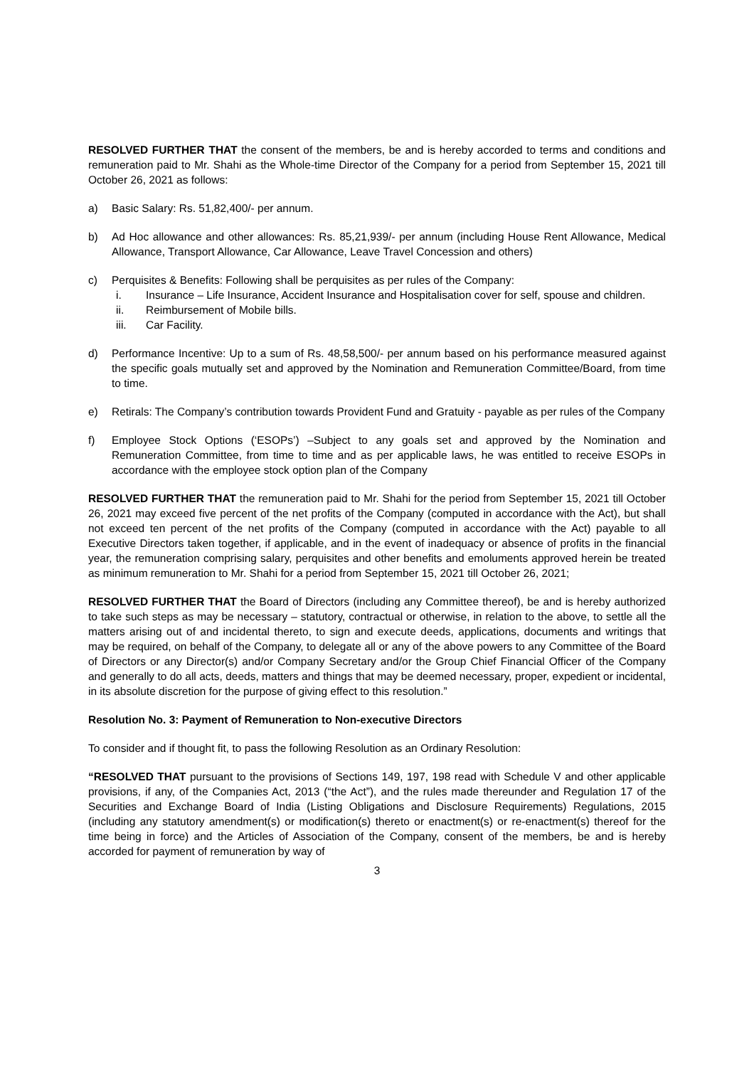RESOLVED FURTHER THAT the consent of the members, be and is hereby accorded to terms and conditions and remuneration paid to Mr. Shahi as the Whole-time Director of the Company for a period from September 15, 2021 till October 26, 2021 as follows:
a) Basic Salary: Rs. 51,82,400/- per annum.
b) Ad Hoc allowance and other allowances: Rs. 85,21,939/- per annum (including House Rent Allowance, Medical Allowance, Transport Allowance, Car Allowance, Leave Travel Concession and others)
c) Perquisites & Benefits: Following shall be perquisites as per rules of the Company:
i. Insurance – Life Insurance, Accident Insurance and Hospitalisation cover for self, spouse and children.
ii. Reimbursement of Mobile bills.
iii. Car Facility.
d) Performance Incentive: Up to a sum of Rs. 48,58,500/- per annum based on his performance measured against the specific goals mutually set and approved by the Nomination and Remuneration Committee/Board, from time to time.
e) Retirals: The Company’s contribution towards Provident Fund and Gratuity - payable as per rules of the Company
f) Employee Stock Options (‘ESOPs’) –Subject to any goals set and approved by the Nomination and Remuneration Committee, from time to time and as per applicable laws, he was entitled to receive ESOPs in accordance with the employee stock option plan of the Company
RESOLVED FURTHER THAT the remuneration paid to Mr. Shahi for the period from September 15, 2021 till October 26, 2021 may exceed five percent of the net profits of the Company (computed in accordance with the Act), but shall not exceed ten percent of the net profits of the Company (computed in accordance with the Act) payable to all Executive Directors taken together, if applicable, and in the event of inadequacy or absence of profits in the financial year, the remuneration comprising salary, perquisites and other benefits and emoluments approved herein be treated as minimum remuneration to Mr. Shahi for a period from September 15, 2021 till October 26, 2021;
RESOLVED FURTHER THAT the Board of Directors (including any Committee thereof), be and is hereby authorized to take such steps as may be necessary – statutory, contractual or otherwise, in relation to the above, to settle all the matters arising out of and incidental thereto, to sign and execute deeds, applications, documents and writings that may be required, on behalf of the Company, to delegate all or any of the above powers to any Committee of the Board of Directors or any Director(s) and/or Company Secretary and/or the Group Chief Financial Officer of the Company and generally to do all acts, deeds, matters and things that may be deemed necessary, proper, expedient or incidental, in its absolute discretion for the purpose of giving effect to this resolution.”
Resolution No. 3: Payment of Remuneration to Non-executive Directors
To consider and if thought fit, to pass the following Resolution as an Ordinary Resolution:
“RESOLVED THAT pursuant to the provisions of Sections 149, 197, 198 read with Schedule V and other applicable provisions, if any, of the Companies Act, 2013 (“the Act”), and the rules made thereunder and Regulation 17 of the Securities and Exchange Board of India (Listing Obligations and Disclosure Requirements) Regulations, 2015 (including any statutory amendment(s) or modification(s) thereto or enactment(s) or re-enactment(s) thereof for the time being in force) and the Articles of Association of the Company, consent of the members, be and is hereby accorded for payment of remuneration by way of
3